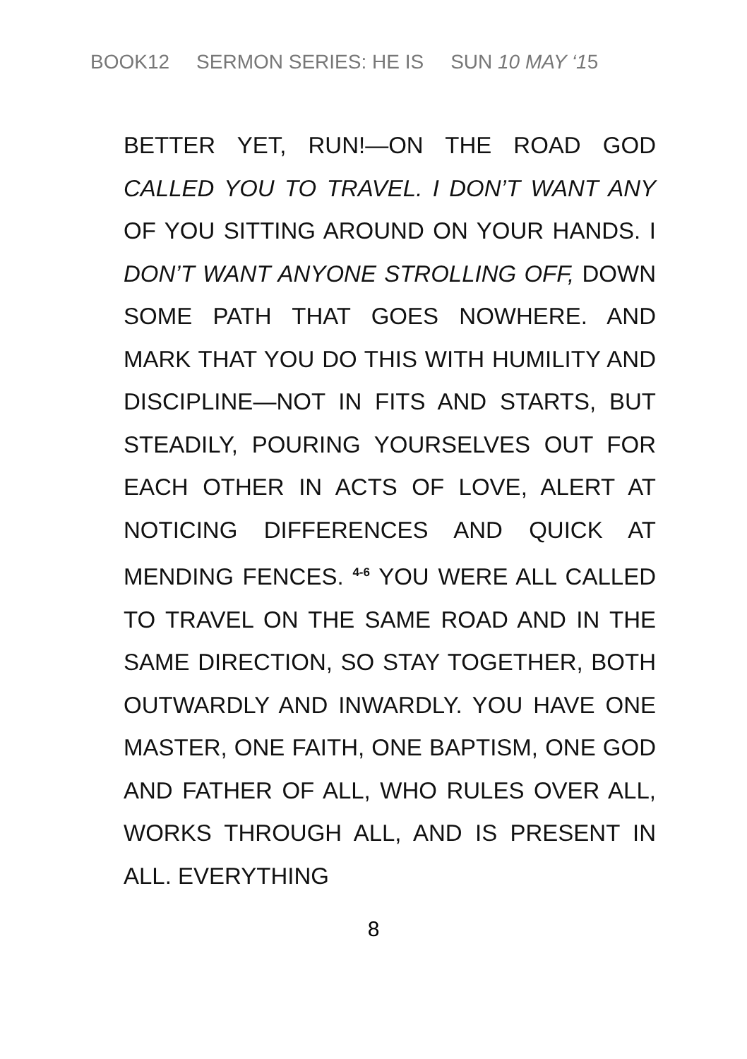BOOK12 SERMON SERIES: HE IS SUN 10 MAY ‘15
BETTER YET, RUN!—ON THE ROAD GOD CALLED YOU TO TRAVEL. I DON’T WANT ANY OF YOU SITTING AROUND ON YOUR HANDS. I DON’T WANT ANYONE STROLLING OFF, DOWN SOME PATH THAT GOES NOWHERE. AND MARK THAT YOU DO THIS WITH HUMILITY AND DISCIPLINE—NOT IN FITS AND STARTS, BUT STEADILY, POURING YOURSELVES OUT FOR EACH OTHER IN ACTS OF LOVE, ALERT AT NOTICING DIFFERENCES AND QUICK AT MENDING FENCES. <sup>4-6</sup> YOU WERE ALL CALLED TO TRAVEL ON THE SAME ROAD AND IN THE SAME DIRECTION, SO STAY TOGETHER, BOTH OUTWARDLY AND INWARDLY. YOU HAVE ONE MASTER, ONE FAITH, ONE BAPTISM, ONE GOD AND FATHER OF ALL, WHO RULES OVER ALL, WORKS THROUGH ALL, AND IS PRESENT IN ALL. EVERYTHING
8